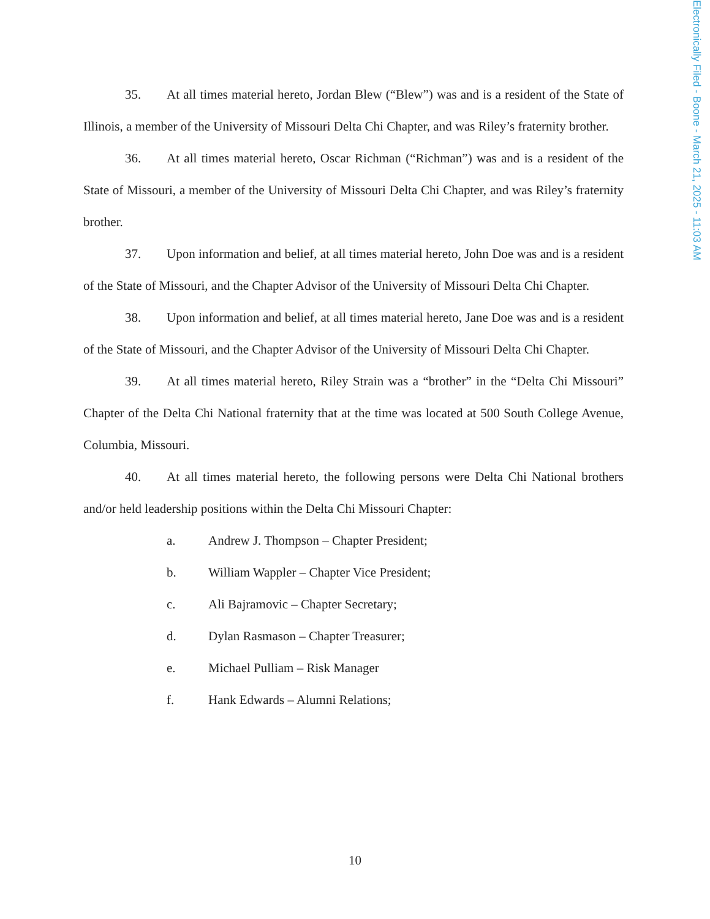Electronically Filed - Boone - March 21, 2025 - 11:03 AM
35. At all times material hereto, Jordan Blew (“Blew”) was and is a resident of the State of Illinois, a member of the University of Missouri Delta Chi Chapter, and was Riley’s fraternity brother.
36. At all times material hereto, Oscar Richman (“Richman”) was and is a resident of the State of Missouri, a member of the University of Missouri Delta Chi Chapter, and was Riley’s fraternity brother.
37. Upon information and belief, at all times material hereto, John Doe was and is a resident of the State of Missouri, and the Chapter Advisor of the University of Missouri Delta Chi Chapter.
38. Upon information and belief, at all times material hereto, Jane Doe was and is a resident of the State of Missouri, and the Chapter Advisor of the University of Missouri Delta Chi Chapter.
39. At all times material hereto, Riley Strain was a “brother” in the “Delta Chi Missouri” Chapter of the Delta Chi National fraternity that at the time was located at 500 South College Avenue, Columbia, Missouri.
40. At all times material hereto, the following persons were Delta Chi National brothers and/or held leadership positions within the Delta Chi Missouri Chapter:
a. Andrew J. Thompson – Chapter President;
b. William Wappler – Chapter Vice President;
c. Ali Bajramovic – Chapter Secretary;
d. Dylan Rasmason – Chapter Treasurer;
e. Michael Pulliam – Risk Manager
f. Hank Edwards – Alumni Relations;
10